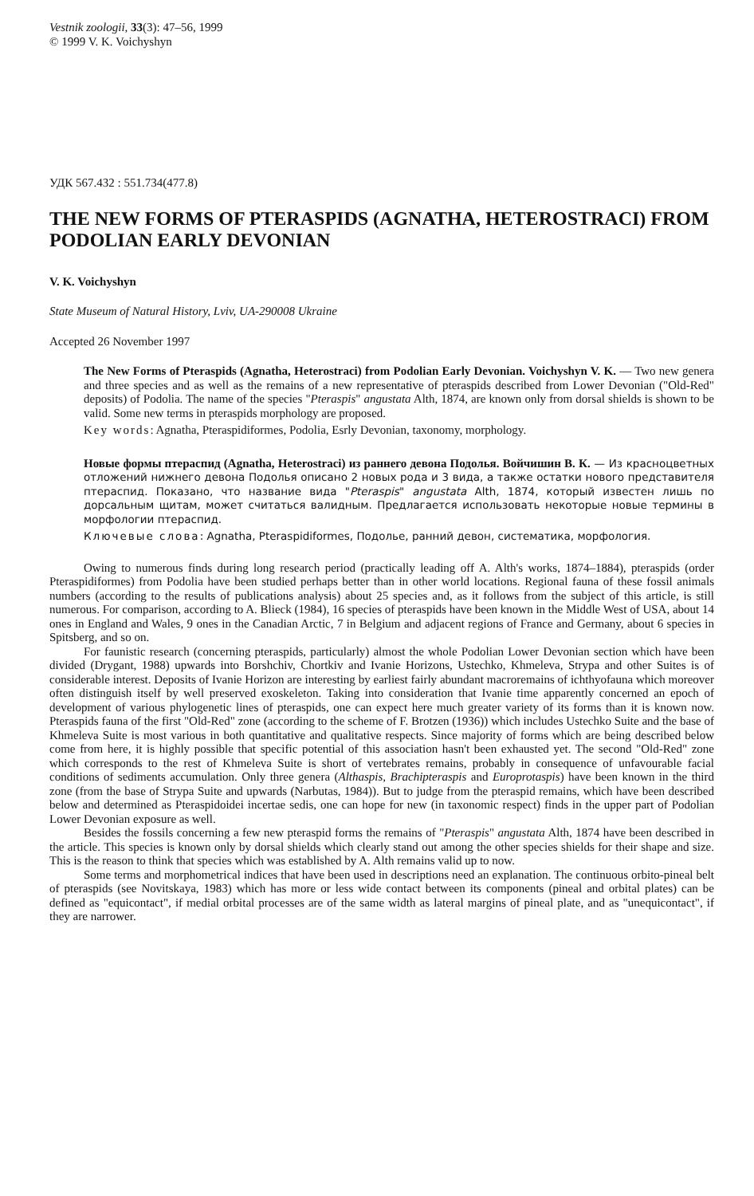Vestnik zoologii, 33(3): 47–56, 1999
© 1999 V. K. Voichyshyn
УДК 567.432 : 551.734(477.8)
THE NEW FORMS OF PTERASPIDS (AGNATHA, HETEROSTRACI) FROM PODOLIAN EARLY DEVONIAN
V. K. Voichyshyn
State Museum of Natural History, Lviv, UA-290008 Ukraine
Accepted 26 November 1997
The New Forms of Pteraspids (Agnatha, Heterostraci) from Podolian Early Devonian. Voichyshyn V. K. — Two new genera and three species and as well as the remains of a new representative of pteraspids described from Lower Devonian ("Old-Red" deposits) of Podolia. The name of the species "Pteraspis" angustata Alth, 1874, are known only from dorsal shields is shown to be valid. Some new terms in pteraspids morphology are proposed.
Key words: Agnatha, Pteraspidiformes, Podolia, Esrly Devonian, taxonomy, morphology.
Новые формы птераспид (Agnatha, Heterostraci) из раннего девона Подолья. Войчишин В. К. — Из красноцветных отложений нижнего девона Подолья описано 2 новых рода и 3 вида, а также остатки нового представителя птераспид. Показано, что название вида "Pteraspis" angustata Alth, 1874, который известен лишь по дорсальным щитам, может считаться валидным. Предлагается использовать некоторые новые термины в морфологии птераспид.
Ключевые слова: Agnatha, Pteraspidiformes, Подолье, ранний девон, систематика, морфология.
Owing to numerous finds during long research period (practically leading off A. Alth's works, 1874–1884), pteraspids (order Pteraspidiformes) from Podolia have been studied perhaps better than in other world locations. Regional fauna of these fossil animals numbers (according to the results of publications analysis) about 25 species and, as it follows from the subject of this article, is still numerous. For comparison, according to A. Blieck (1984), 16 species of pteraspids have been known in the Middle West of USA, about 14 ones in England and Wales, 9 ones in the Canadian Arctic, 7 in Belgium and adjacent regions of France and Germany, about 6 species in Spitsberg, and so on.
For faunistic research (concerning pteraspids, particularly) almost the whole Podolian Lower Devonian section which have been divided (Drygant, 1988) upwards into Borshchiv, Chortkiv and Ivanie Horizons, Ustechko, Khmeleva, Strypa and other Suites is of considerable interest. Deposits of Ivanie Horizon are interesting by earliest fairly abundant macroremains of ichthyofauna which moreover often distinguish itself by well preserved exoskeleton. Taking into consideration that Ivanie time apparently concerned an epoch of development of various phylogenetic lines of pteraspids, one can expect here much greater variety of its forms than it is known now. Pteraspids fauna of the first "Old-Red" zone (according to the scheme of F. Brotzen (1936)) which includes Ustechko Suite and the base of Khmeleva Suite is most various in both quantitative and qualitative respects. Since majority of forms which are being described below come from here, it is highly possible that specific potential of this association hasn't been exhausted yet. The second "Old-Red" zone which corresponds to the rest of Khmeleva Suite is short of vertebrates remains, probably in consequence of unfavourable facial conditions of sediments accumulation. Only three genera (Althaspis, Brachipteraspis and Europrotaspis) have been known in the third zone (from the base of Strypa Suite and upwards (Narbutas, 1984)). But to judge from the pteraspid remains, which have been described below and determined as Pteraspidoidei incertae sedis, one can hope for new (in taxonomic respect) finds in the upper part of Podolian Lower Devonian exposure as well.
Besides the fossils concerning a few new pteraspid forms the remains of "Pteraspis" angustata Alth, 1874 have been described in the article. This species is known only by dorsal shields which clearly stand out among the other species shields for their shape and size. This is the reason to think that species which was established by A. Alth remains valid up to now.
Some terms and morphometrical indices that have been used in descriptions need an explanation. The continuous orbito-pineal belt of pteraspids (see Novitskaya, 1983) which has more or less wide contact between its components (pineal and orbital plates) can be defined as "equicontact", if medial orbital processes are of the same width as lateral margins of pineal plate, and as "unequicontact", if they are narrower.